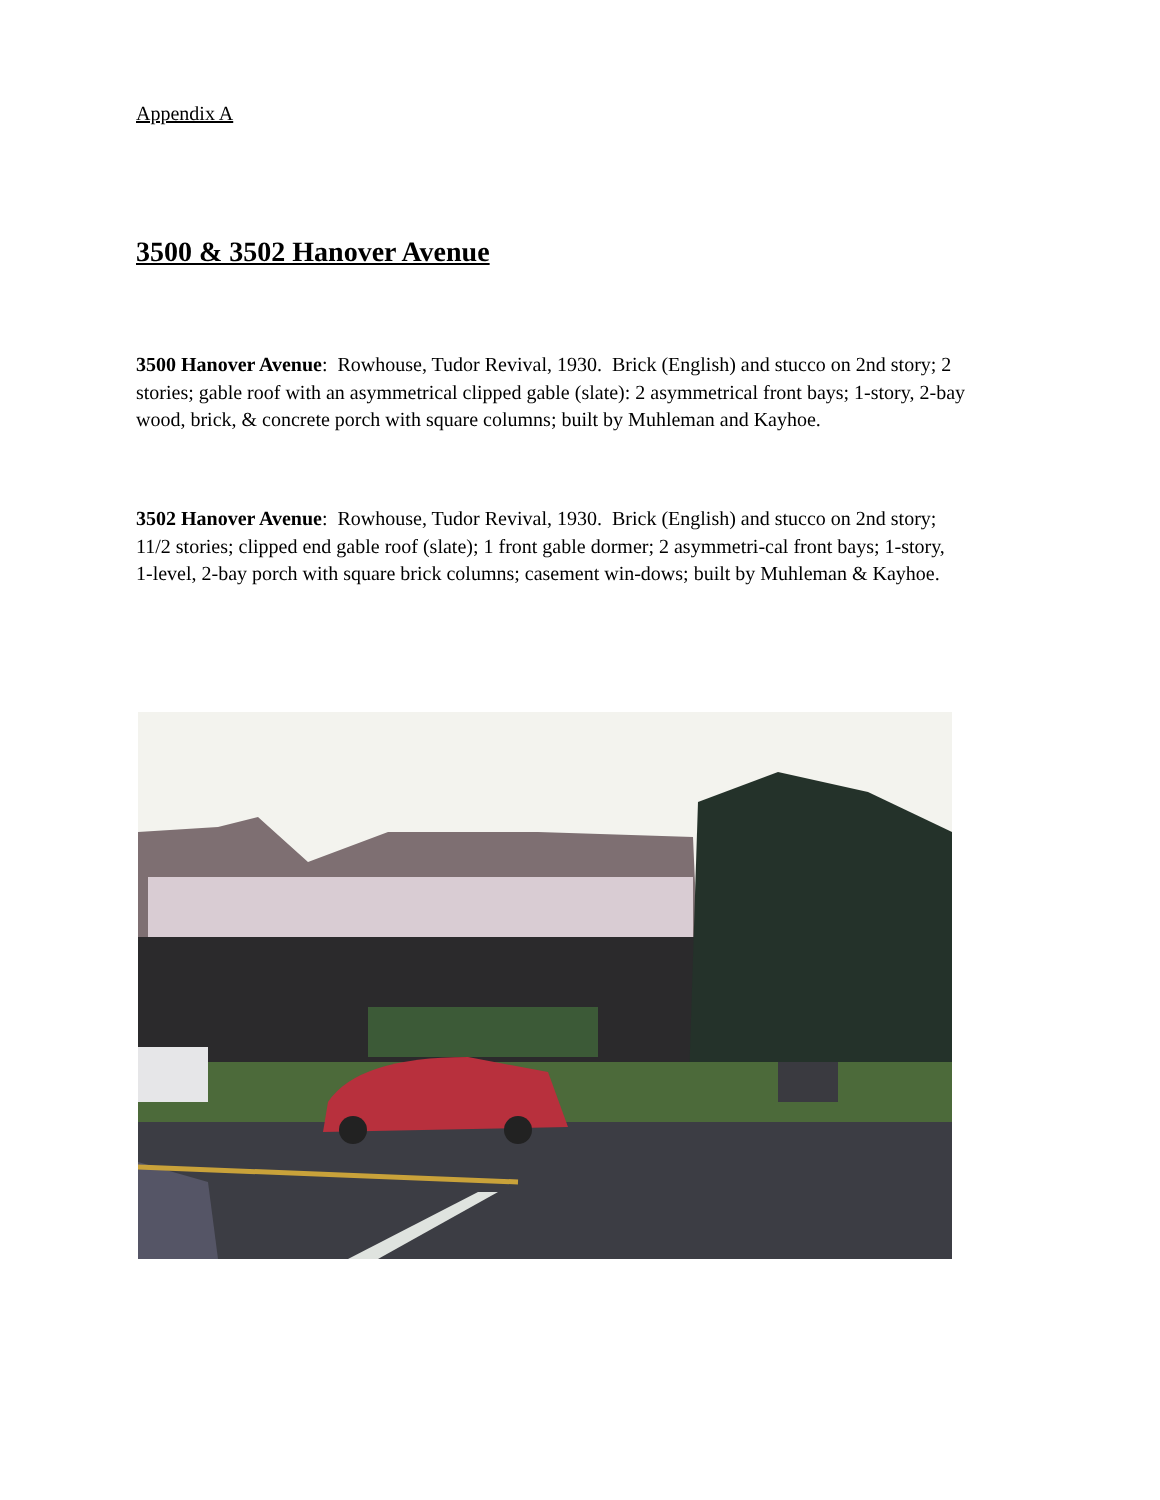Appendix A
3500 & 3502 Hanover Avenue
3500 Hanover Avenue: Rowhouse, Tudor Revival, 1930. Brick (English) and stucco on 2nd story; 2 stories; gable roof with an asymmetrical clipped gable (slate): 2 asymmetrical front bays; 1-story, 2-bay wood, brick, & concrete porch with square columns; built by Muhleman and Kayhoe.
3502 Hanover Avenue: Rowhouse, Tudor Revival, 1930. Brick (English) and stucco on 2nd story; 11/2 stories; clipped end gable roof (slate); 1 front gable dormer; 2 asymmetri-cal front bays; 1-story, 1-level, 2-bay porch with square brick columns; casement win-dows; built by Muhleman & Kayhoe.